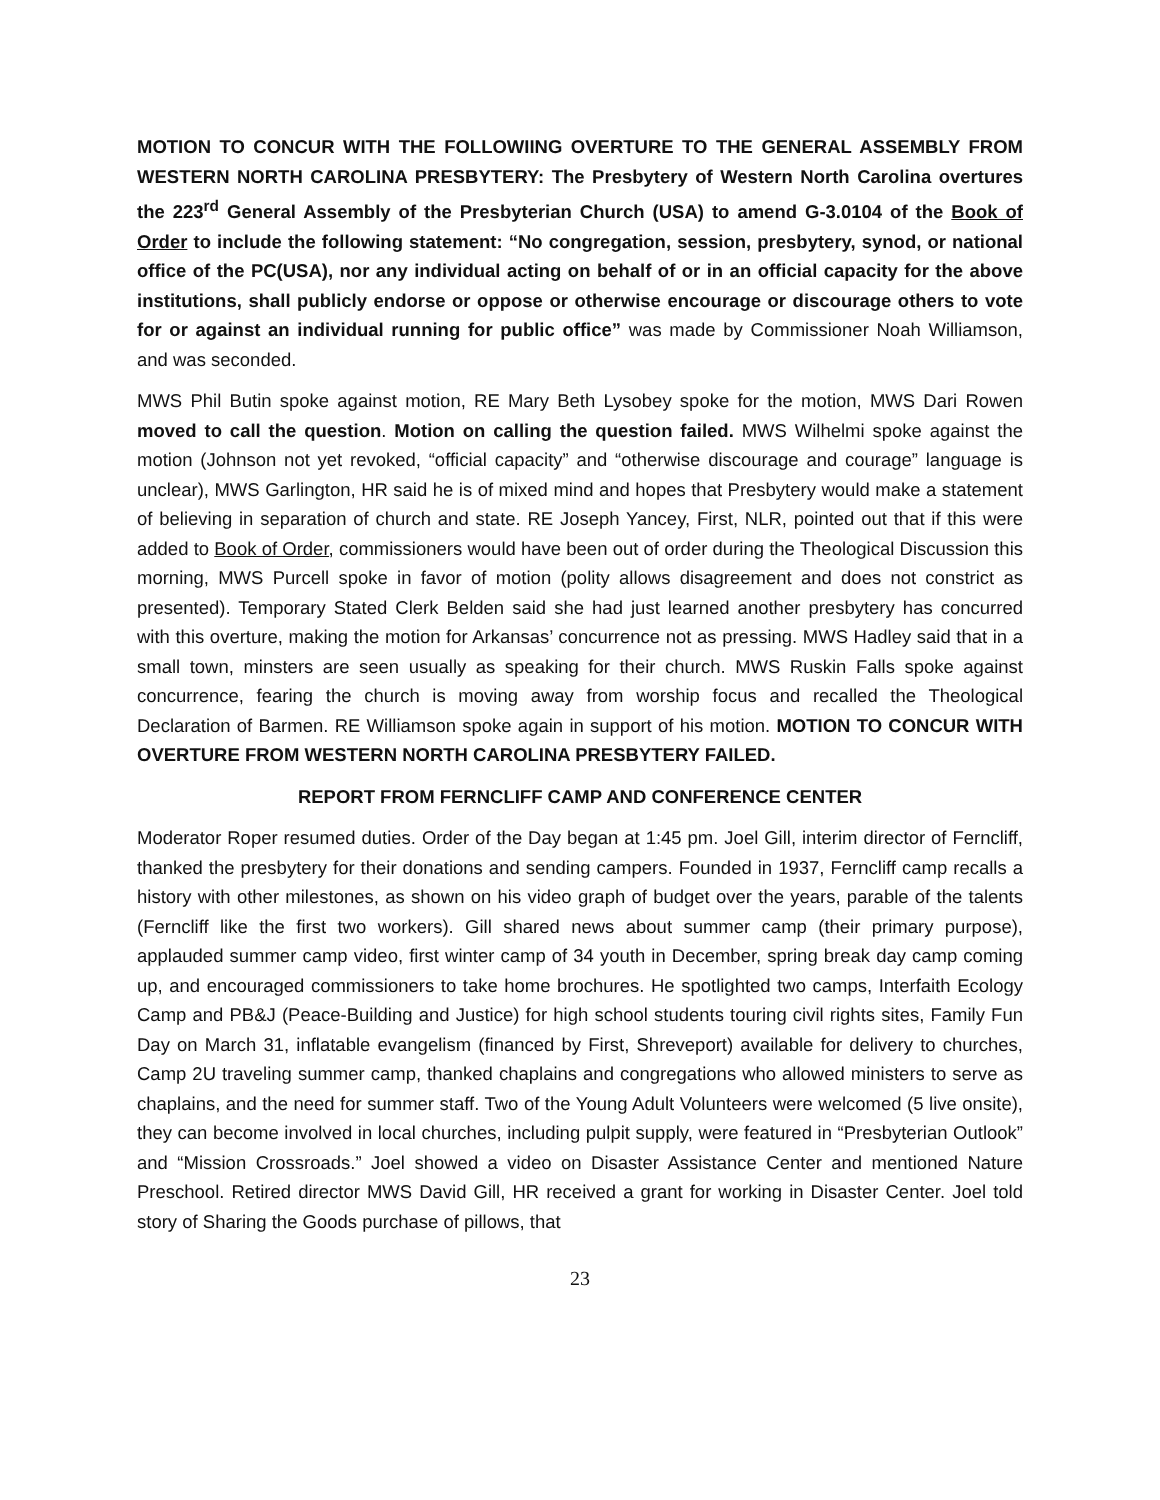MOTION TO CONCUR WITH THE FOLLOWIING OVERTURE TO THE GENERAL ASSEMBLY FROM WESTERN NORTH CAROLINA PRESBYTERY: The Presbytery of Western North Carolina overtures the 223<sup>rd</sup> General Assembly of the Presbyterian Church (USA) to amend G-3.0104 of the Book of Order to include the following statement: “No congregation, session, presbytery, synod, or national office of the PC(USA), nor any individual acting on behalf of or in an official capacity for the above institutions, shall publicly endorse or oppose or otherwise encourage or discourage others to vote for or against an individual running for public office” was made by Commissioner Noah Williamson, and was seconded.
MWS Phil Butin spoke against motion, RE Mary Beth Lysobey spoke for the motion, MWS Dari Rowen moved to call the question. Motion on calling the question failed. MWS Wilhelmi spoke against the motion (Johnson not yet revoked, “official capacity” and “otherwise discourage and courage” language is unclear), MWS Garlington, HR said he is of mixed mind and hopes that Presbytery would make a statement of believing in separation of church and state. RE Joseph Yancey, First, NLR, pointed out that if this were added to Book of Order, commissioners would have been out of order during the Theological Discussion this morning, MWS Purcell spoke in favor of motion (polity allows disagreement and does not constrict as presented). Temporary Stated Clerk Belden said she had just learned another presbytery has concurred with this overture, making the motion for Arkansas’ concurrence not as pressing. MWS Hadley said that in a small town, minsters are seen usually as speaking for their church. MWS Ruskin Falls spoke against concurrence, fearing the church is moving away from worship focus and recalled the Theological Declaration of Barmen. RE Williamson spoke again in support of his motion. MOTION TO CONCUR WITH OVERTURE FROM WESTERN NORTH CAROLINA PRESBYTERY FAILED.
REPORT FROM FERNCLIFF CAMP AND CONFERENCE CENTER
Moderator Roper resumed duties. Order of the Day began at 1:45 pm. Joel Gill, interim director of Ferncliff, thanked the presbytery for their donations and sending campers. Founded in 1937, Ferncliff camp recalls a history with other milestones, as shown on his video graph of budget over the years, parable of the talents (Ferncliff like the first two workers). Gill shared news about summer camp (their primary purpose), applauded summer camp video, first winter camp of 34 youth in December, spring break day camp coming up, and encouraged commissioners to take home brochures. He spotlighted two camps, Interfaith Ecology Camp and PB&J (Peace-Building and Justice) for high school students touring civil rights sites, Family Fun Day on March 31, inflatable evangelism (financed by First, Shreveport) available for delivery to churches, Camp 2U traveling summer camp, thanked chaplains and congregations who allowed ministers to serve as chaplains, and the need for summer staff. Two of the Young Adult Volunteers were welcomed (5 live onsite), they can become involved in local churches, including pulpit supply, were featured in “Presbyterian Outlook” and “Mission Crossroads.” Joel showed a video on Disaster Assistance Center and mentioned Nature Preschool. Retired director MWS David Gill, HR received a grant for working in Disaster Center. Joel told story of Sharing the Goods purchase of pillows, that
23